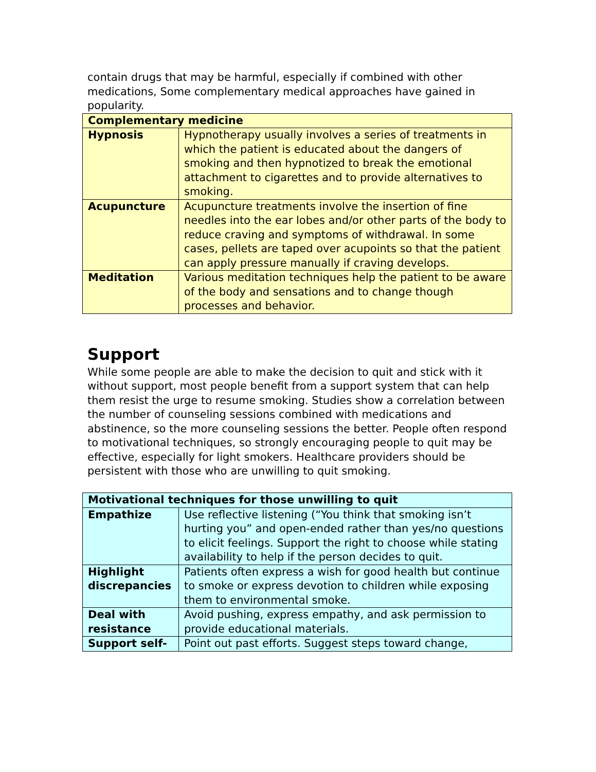contain drugs that may be harmful, especially if combined with other medications, Some complementary medical approaches have gained in popularity.
| Complementary medicine | |
| --- | --- |
| Hypnosis | Hypnotherapy usually involves a series of treatments in which the patient is educated about the dangers of smoking and then hypnotized to break the emotional attachment to cigarettes and to provide alternatives to smoking. |
| Acupuncture | Acupuncture treatments involve the insertion of fine needles into the ear lobes and/or other parts of the body to reduce craving and symptoms of withdrawal. In some cases, pellets are taped over acupoints so that the patient can apply pressure manually if craving develops. |
| Meditation | Various meditation techniques help the patient to be aware of the body and sensations and to change though processes and behavior. |
Support
While some people are able to make the decision to quit and stick with it without support, most people benefit from a support system that can help them resist the urge to resume smoking. Studies show a correlation between the number of counseling sessions combined with medications and abstinence, so the more counseling sessions the better. People often respond to motivational techniques, so strongly encouraging people to quit may be effective, especially for light smokers. Healthcare providers should be persistent with those who are unwilling to quit smoking.
| Motivational techniques for those unwilling to quit | |
| --- | --- |
| Empathize | Use reflective listening (“You think that smoking isn’t hurting you” and open-ended rather than yes/no questions to elicit feelings. Support the right to choose while stating availability to help if the person decides to quit. |
| Highlight discrepancies | Patients often express a wish for good health but continue to smoke or express devotion to children while exposing them to environmental smoke. |
| Deal with resistance | Avoid pushing, express empathy, and ask permission to provide educational materials. |
| Support self- | Point out past efforts. Suggest steps toward change, |